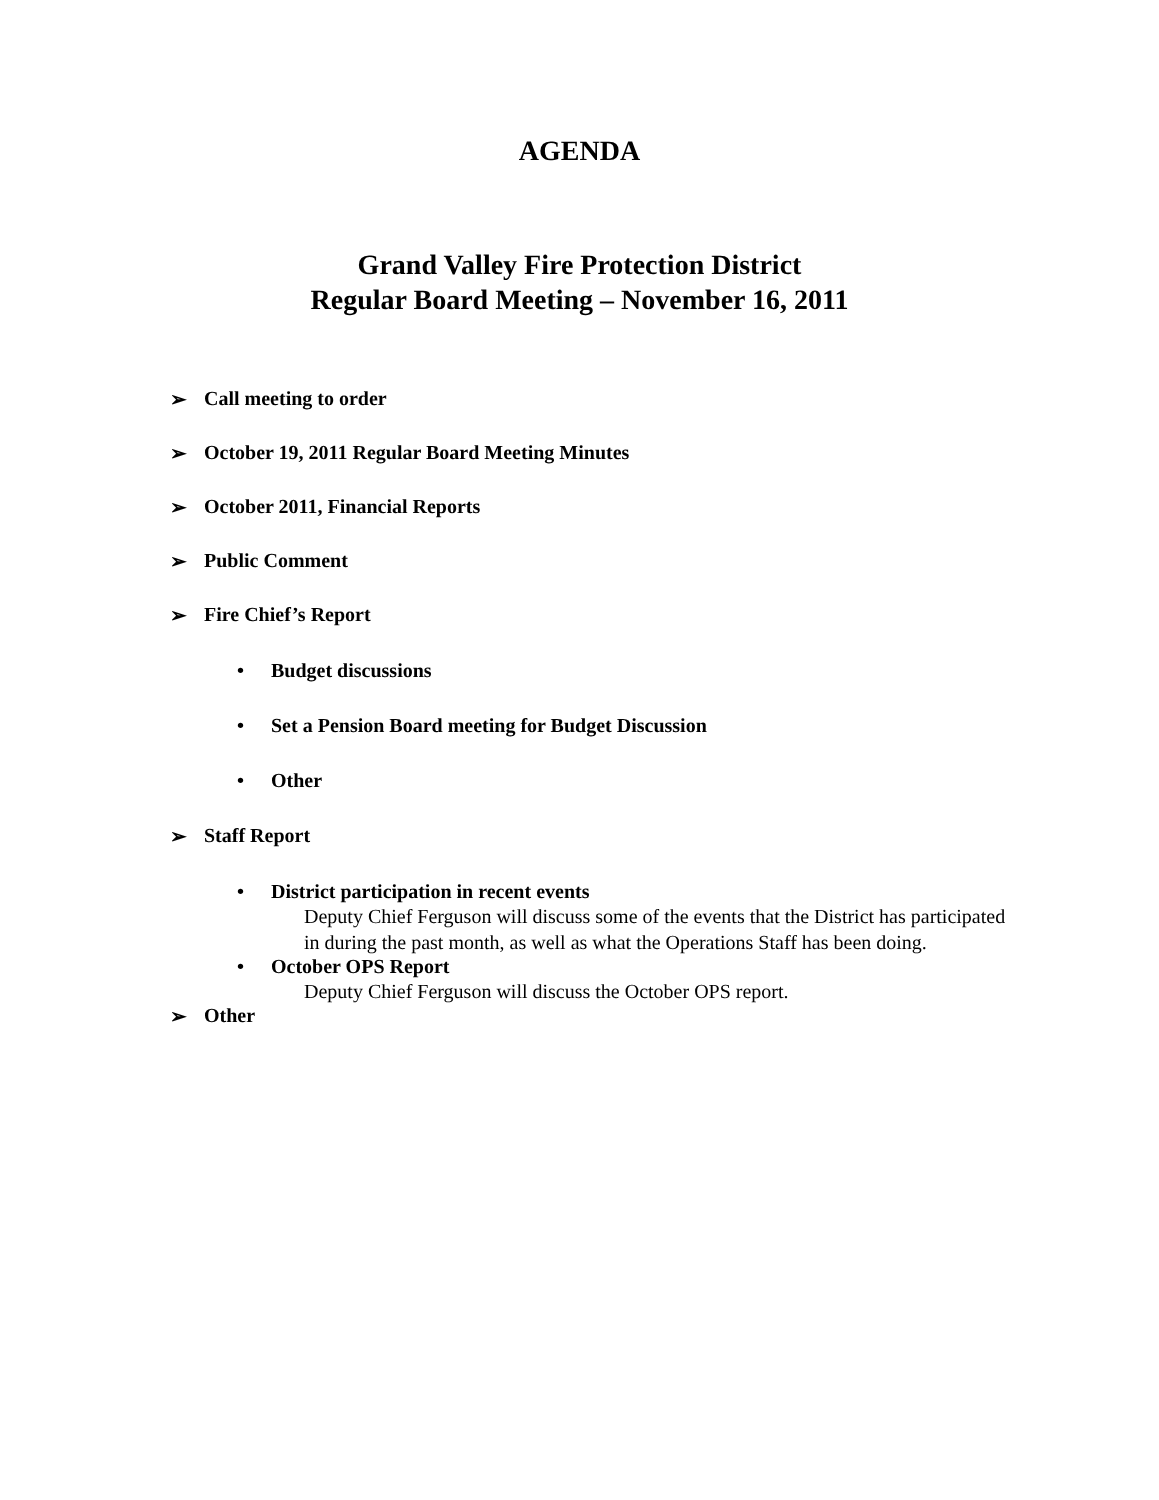AGENDA
Grand Valley Fire Protection District
Regular Board Meeting – November 16, 2011
➢ Call meeting to order
➢ October 19, 2011 Regular Board Meeting Minutes
➢ October 2011, Financial Reports
➢ Public Comment
➢ Fire Chief’s Report
• Budget discussions
• Set a Pension Board meeting for Budget Discussion
• Other
➢ Staff Report
• District participation in recent events
Deputy Chief Ferguson will discuss some of the events that the District has participated in during the past month, as well as what the Operations Staff has been doing.
• October OPS Report
Deputy Chief Ferguson will discuss the October OPS report.
➢ Other